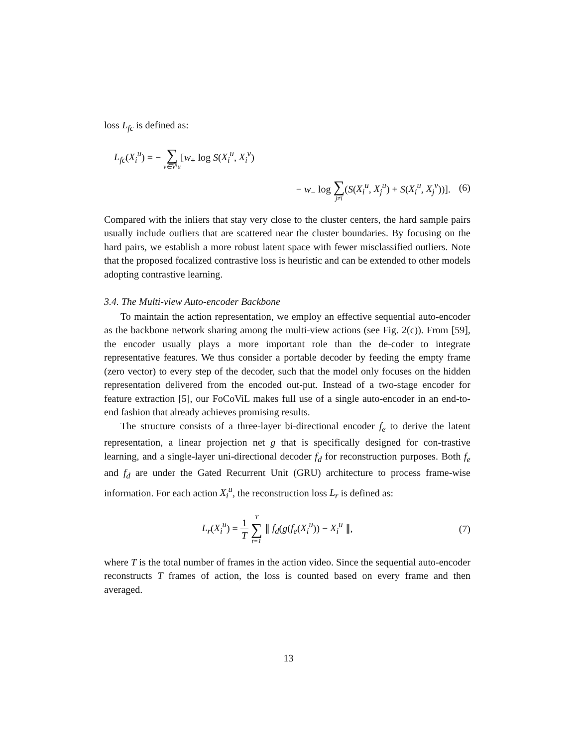loss L<sub>fc</sub> is defined as:
L<sub>fc</sub>(X<sub>i</sub><sup>u</sup>) = − ∑ v∈V\u[w<sub>+</sub> log S(X<sub>i</sub><sup>u</sup>, X<sub>i</sub><sup>v</sup>)
− w<sub>−</sub> log ∑ j≠i(S(X<sub>i</sub><sup>u</sup>, X<sub>j</sub><sup>u</sup>) + S(X<sub>i</sub><sup>u</sup>, X<sub>j</sub><sup>v</sup>))].
(6)
Compared with the inliers that stay very close to the cluster centers, the hard sample pairs usually include outliers that are scattered near the cluster boundaries. By focusing on the hard pairs, we establish a more robust latent space with fewer misclassified outliers. Note that the proposed focalized contrastive loss is heuristic and can be extended to other models adopting contrastive learning.
3.4. The Multi-view Auto-encoder Backbone
To maintain the action representation, we employ an effective sequential auto-encoder as the backbone network sharing among the multi-view actions (see Fig. 2(c)). From [59], the encoder usually plays a more important role than the de-coder to integrate representative features. We thus consider a portable decoder by feeding the empty frame (zero vector) to every step of the decoder, such that the model only focuses on the hidden representation delivered from the encoded out-put. Instead of a two-stage encoder for feature extraction [5], our FoCoViL makes full use of a single auto-encoder in an end-to-end fashion that already achieves promising results.
The structure consists of a three-layer bi-directional encoder f<sub>e</sub> to derive the latent representation, a linear projection net g that is specifically designed for con-trastive learning, and a single-layer uni-directional decoder f<sub>d</sub> for reconstruction purposes. Both f<sub>e</sub> and f<sub>d</sub> are under the Gated Recurrent Unit (GRU) architecture to process frame-wise information. For each action X<sub>i</sub><sup>u</sup>, the reconstruction loss L<sub>r</sub> is defined as:
L<sub>r</sub>(X<sub>i</sub><sup>u</sup>) = 1 T T ∑ t=1 ∥ f<sub>d</sub>(g(f<sub>e</sub>(X<sub>i</sub><sup>u</sup>)) − X<sub>i</sub><sup>u</sup> ∥,
(7)
where T is the total number of frames in the action video. Since the sequential auto-encoder reconstructs T frames of action, the loss is counted based on every frame and then averaged.
13